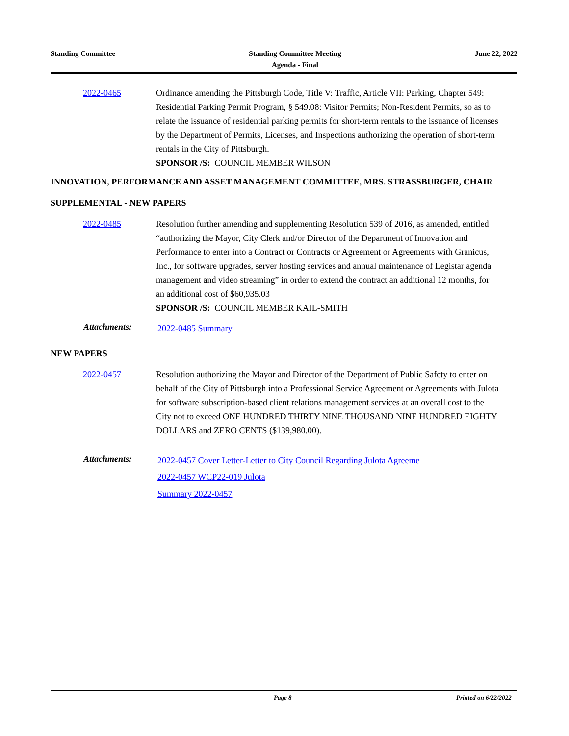Standing Committee Standing Committee Meeting
Agenda - Final
June 22, 2022
2022-0465 Ordinance amending the Pittsburgh Code, Title V: Traffic, Article VII: Parking, Chapter 549: Residential Parking Permit Program, § 549.08: Visitor Permits; Non-Resident Permits, so as to relate the issuance of residential parking permits for short-term rentals to the issuance of licenses by the Department of Permits, Licenses, and Inspections authorizing the operation of short-term rentals in the City of Pittsburgh.
SPONSOR /S: COUNCIL MEMBER WILSON
INNOVATION, PERFORMANCE AND ASSET MANAGEMENT COMMITTEE, MRS. STRASSBURGER, CHAIR
SUPPLEMENTAL - NEW PAPERS
2022-0485 Resolution further amending and supplementing Resolution 539 of 2016, as amended, entitled “authorizing the Mayor, City Clerk and/or Director of the Department of Innovation and Performance to enter into a Contract or Contracts or Agreement or Agreements with Granicus, Inc., for software upgrades, server hosting services and annual maintenance of Legistar agenda management and video streaming” in order to extend the contract an additional 12 months, for an additional cost of $60,935.03
SPONSOR /S: COUNCIL MEMBER KAIL-SMITH
Attachments:
2022-0485 Summary
NEW PAPERS
2022-0457 Resolution authorizing the Mayor and Director of the Department of Public Safety to enter on behalf of the City of Pittsburgh into a Professional Service Agreement or Agreements with Julota for software subscription-based client relations management services at an overall cost to the City not to exceed ONE HUNDRED THIRTY NINE THOUSAND NINE HUNDRED EIGHTY DOLLARS and ZERO CENTS ($139,980.00).
Attachments:
2022-0457 Cover Letter-Letter to City Council Regarding Julota Agreeme
2022-0457 WCP22-019 Julota
Summary 2022-0457
Page 8 Printed on 6/22/2022